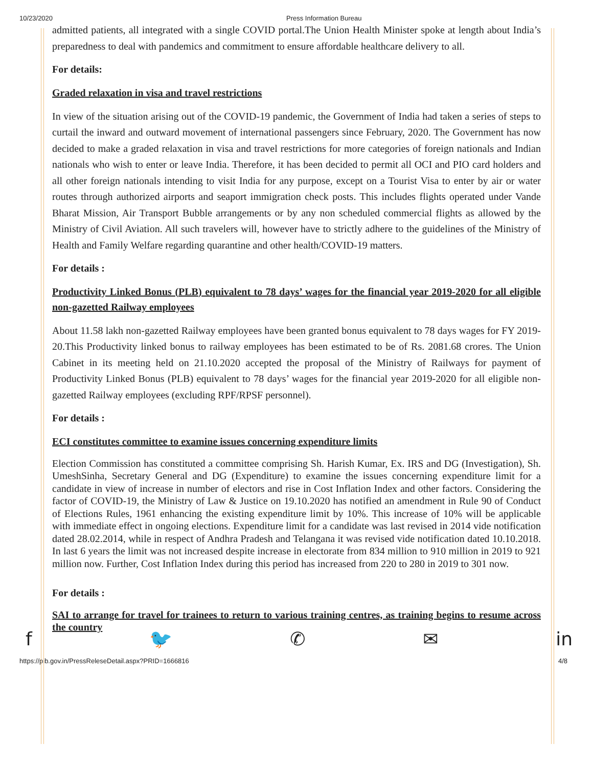10/23/2020 Press Information Bureau
admitted patients, all integrated with a single COVID portal.The Union Health Minister spoke at length about India’s preparedness to deal with pandemics and commitment to ensure affordable healthcare delivery to all.
For details:
Graded relaxation in visa and travel restrictions
In view of the situation arising out of the COVID-19 pandemic, the Government of India had taken a series of steps to curtail the inward and outward movement of international passengers since February, 2020. The Government has now decided to make a graded relaxation in visa and travel restrictions for more categories of foreign nationals and Indian nationals who wish to enter or leave India. Therefore, it has been decided to permit all OCI and PIO card holders and all other foreign nationals intending to visit India for any purpose, except on a Tourist Visa to enter by air or water routes through authorized airports and seaport immigration check posts. This includes flights operated under Vande Bharat Mission, Air Transport Bubble arrangements or by any non scheduled commercial flights as allowed by the Ministry of Civil Aviation. All such travelers will, however have to strictly adhere to the guidelines of the Ministry of Health and Family Welfare regarding quarantine and other health/COVID-19 matters.
For details :
Productivity Linked Bonus (PLB) equivalent to 78 days’ wages for the financial year 2019-2020 for all eligible non-gazetted Railway employees
About 11.58 lakh non-gazetted Railway employees have been granted bonus equivalent to 78 days wages for FY 2019-20.This Productivity linked bonus to railway employees has been estimated to be of Rs. 2081.68 crores. The Union Cabinet in its meeting held on 21.10.2020 accepted the proposal of the Ministry of Railways for payment of Productivity Linked Bonus (PLB) equivalent to 78 days’ wages for the financial year 2019-2020 for all eligible non-gazetted Railway employees (excluding RPF/RPSF personnel).
For details :
ECI constitutes committee to examine issues concerning expenditure limits
Election Commission has constituted a committee comprising Sh. Harish Kumar, Ex. IRS and DG (Investigation), Sh. UmeshSinha, Secretary General and DG (Expenditure) to examine the issues concerning expenditure limit for a candidate in view of increase in number of electors and rise in Cost Inflation Index and other factors. Considering the factor of COVID-19, the Ministry of Law & Justice on 19.10.2020 has notified an amendment in Rule 90 of Conduct of Elections Rules, 1961 enhancing the existing expenditure limit by 10%. This increase of 10% will be applicable with immediate effect in ongoing elections. Expenditure limit for a candidate was last revised in 2014 vide notification dated 28.02.2014, while in respect of Andhra Pradesh and Telangana it was revised vide notification dated 10.10.2018. In last 6 years the limit was not increased despite increase in electorate from 834 million to 910 million in 2019 to 921 million now. Further, Cost Inflation Index during this period has increased from 220 to 280 in 2019 to 301 now.
For details :
SAI to arrange for travel for trainees to return to various training centres, as training begins to resume across the country
f 🐦 ✆ ✉ in
https://pib.gov.in/PressReleseDetail.aspx?PRID=1666816 4/8